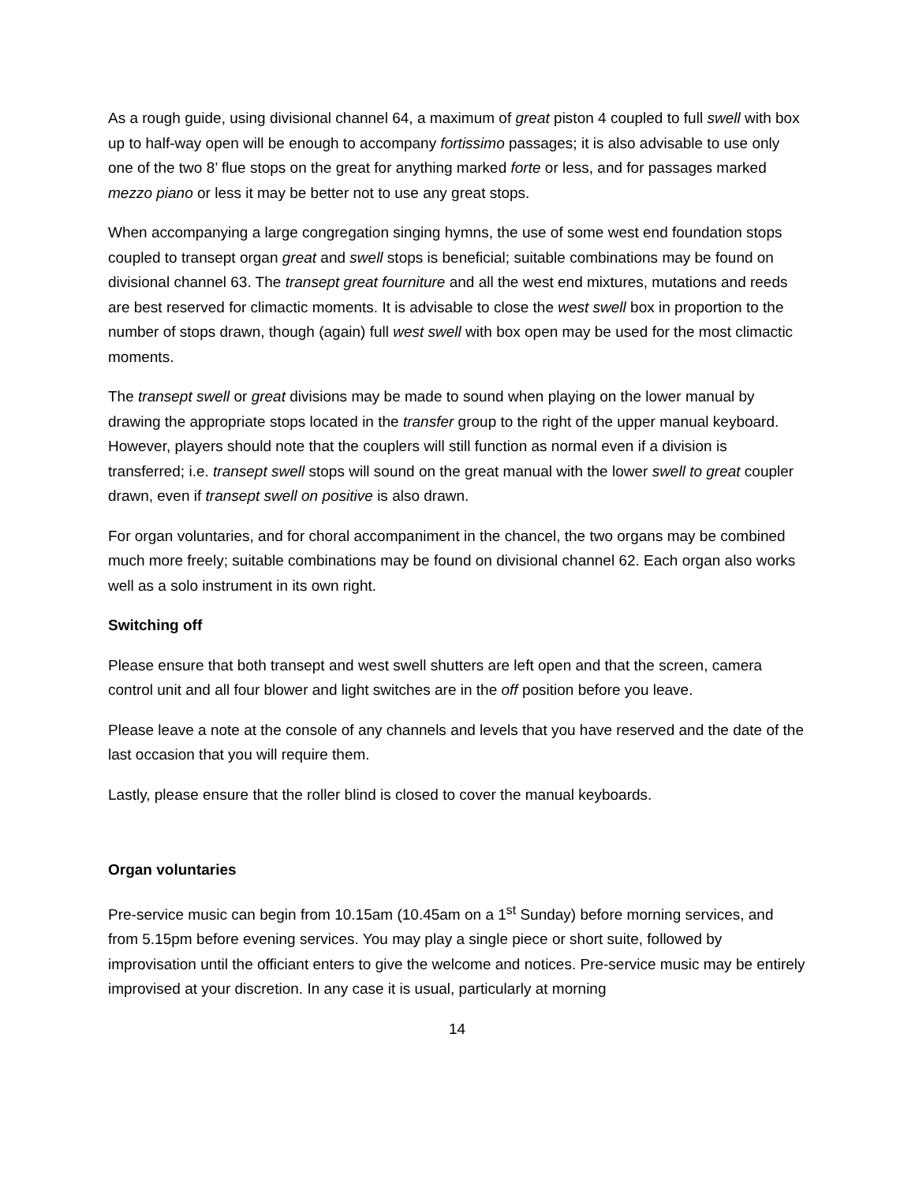As a rough guide, using divisional channel 64, a maximum of great piston 4 coupled to full swell with box up to half-way open will be enough to accompany fortissimo passages; it is also advisable to use only one of the two 8’ flue stops on the great for anything marked forte or less, and for passages marked mezzo piano or less it may be better not to use any great stops.
When accompanying a large congregation singing hymns, the use of some west end foundation stops coupled to transept organ great and swell stops is beneficial; suitable combinations may be found on divisional channel 63. The transept great fourniture and all the west end mixtures, mutations and reeds are best reserved for climactic moments. It is advisable to close the west swell box in proportion to the number of stops drawn, though (again) full west swell with box open may be used for the most climactic moments.
The transept swell or great divisions may be made to sound when playing on the lower manual by drawing the appropriate stops located in the transfer group to the right of the upper manual keyboard. However, players should note that the couplers will still function as normal even if a division is transferred; i.e. transept swell stops will sound on the great manual with the lower swell to great coupler drawn, even if transept swell on positive is also drawn.
For organ voluntaries, and for choral accompaniment in the chancel, the two organs may be combined much more freely; suitable combinations may be found on divisional channel 62. Each organ also works well as a solo instrument in its own right.
Switching off
Please ensure that both transept and west swell shutters are left open and that the screen, camera control unit and all four blower and light switches are in the off position before you leave.
Please leave a note at the console of any channels and levels that you have reserved and the date of the last occasion that you will require them.
Lastly, please ensure that the roller blind is closed to cover the manual keyboards.
Organ voluntaries
Pre-service music can begin from 10.15am (10.45am on a 1<sup>st</sup> Sunday) before morning services, and from 5.15pm before evening services. You may play a single piece or short suite, followed by improvisation until the officiant enters to give the welcome and notices. Pre-service music may be entirely improvised at your discretion. In any case it is usual, particularly at morning
14